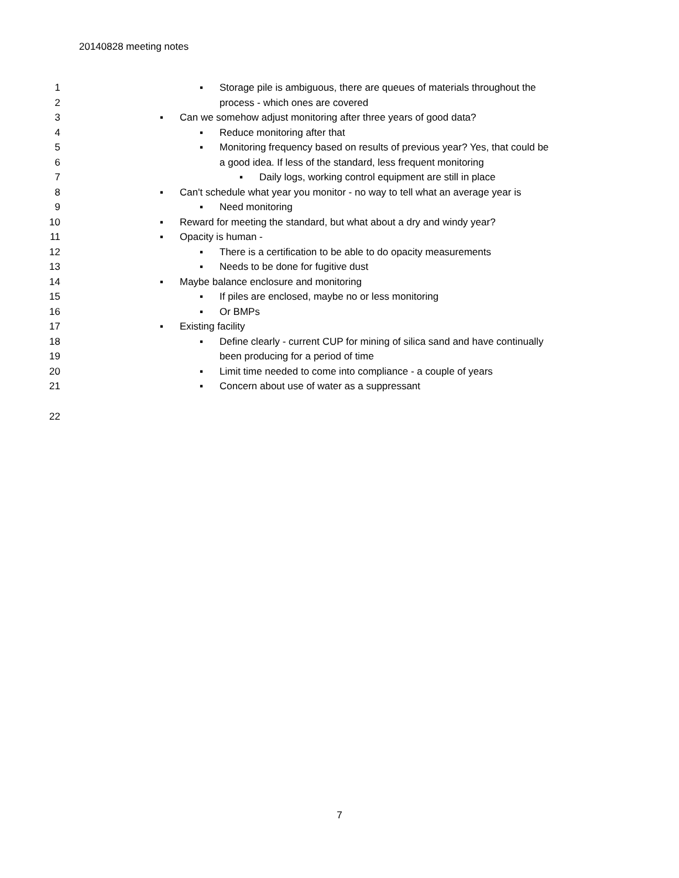20140828 meeting notes
1 ▪ Storage pile is ambiguous, there are queues of materials throughout the
2 process - which ones are covered
3 ▪ Can we somehow adjust monitoring after three years of good data?
4 ▪ Reduce monitoring after that
5 ▪ Monitoring frequency based on results of previous year? Yes, that could be
6 a good idea. If less of the standard, less frequent monitoring
7 ▪ Daily logs, working control equipment are still in place
8 ▪ Can't schedule what year you monitor - no way to tell what an average year is
9 ▪ Need monitoring
10 ▪ Reward for meeting the standard, but what about a dry and windy year?
11 ▪ Opacity is human -
12 ▪ There is a certification to be able to do opacity measurements
13 ▪ Needs to be done for fugitive dust
14 ▪ Maybe balance enclosure and monitoring
15 ▪ If piles are enclosed, maybe no or less monitoring
16 ▪ Or BMPs
17 ▪ Existing facility
18 ▪ Define clearly - current CUP for mining of silica sand and have continually
19 been producing for a period of time
20 ▪ Limit time needed to come into compliance - a couple of years
21 ▪ Concern about use of water as a suppressant
22
7